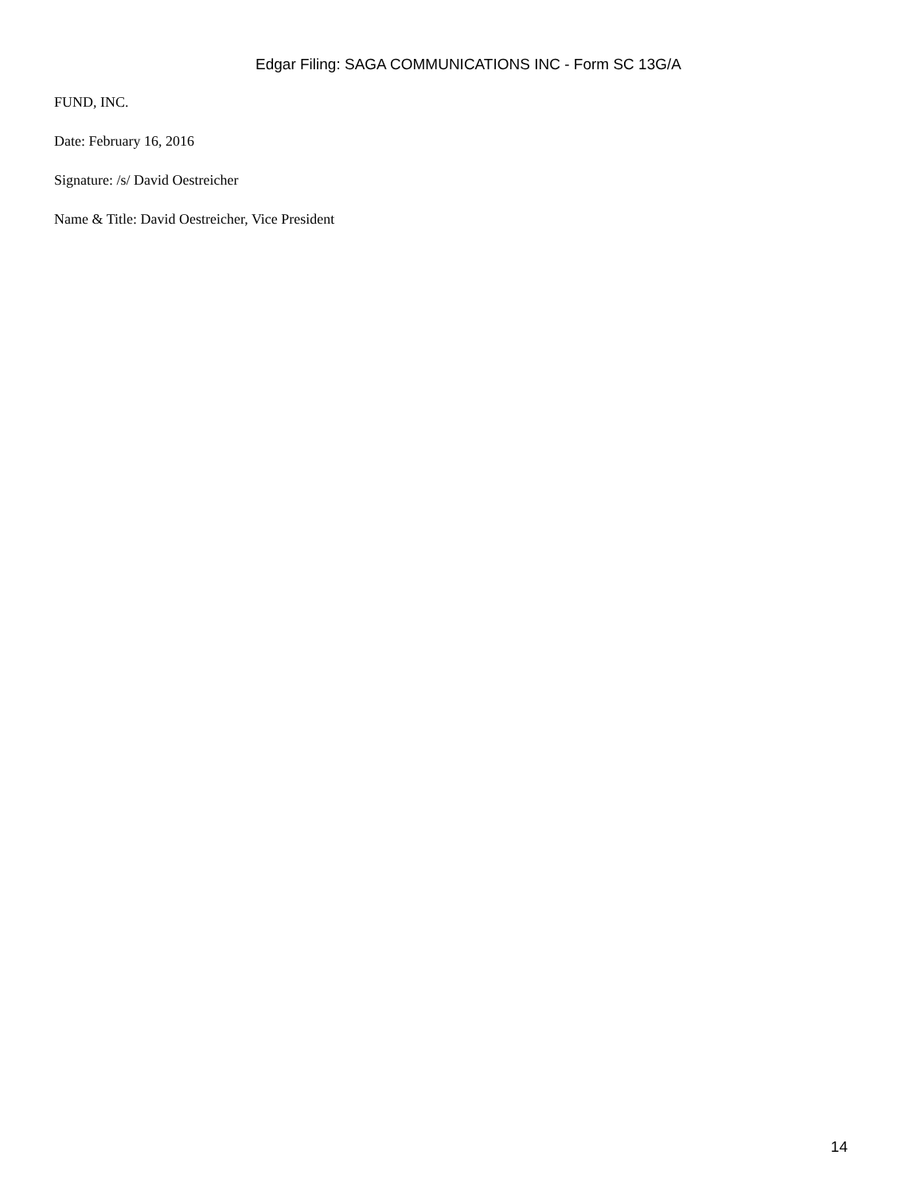Edgar Filing: SAGA COMMUNICATIONS INC - Form SC 13G/A
FUND, INC.
Date: February 16, 2016
Signature: /s/ David Oestreicher
Name & Title: David Oestreicher, Vice President
14